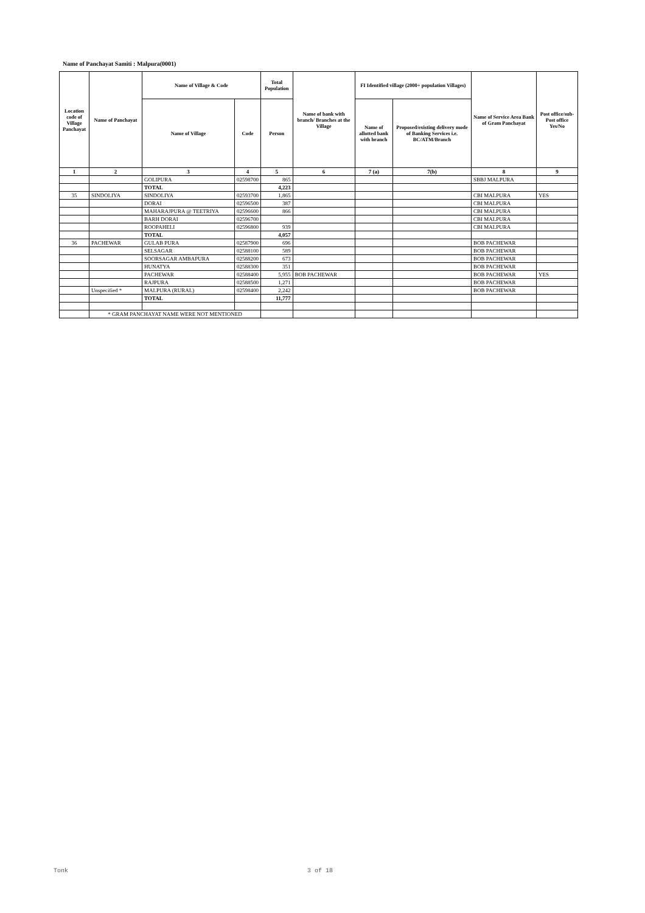Name of Panchayat Samiti : Malpura(0001)
| Location code of Village Panchayat | Name of Panchayat | Name of Village & Code | | Total Population | Name of bank with branch/ Branches at the Village | FI Identified village (2000+ population Villages) | | Name of Service Area Bank of Gram Panchayat | Post office/sub-Post office Yes/No |
| --- | --- | --- | --- | --- | --- | --- | --- | --- | --- |
| | | Name of Village | Code | Person | | Name of allotted bank with branch | Proposed/existing delivery mode of Banking Services i.e. BC/ATM/Branch | | |
| 1 | 2 | 3 | 4 | 5 | 6 | 7 (a) | 7(b) | 8 | 9 |
| | | GOLIPURA | 02598700 | 865 | | | | SBBJ MALPURA | |
| | | TOTAL | | 4,223 | | | | | |
| 35 | SINDOLIYA | SINDOLIYA | 02593700 | 1,865 | | | | CBI MALPURA | YES |
| | | DORAI | 02596500 | 387 | | | | CBI MALPURA | |
| | | MAHARAJPURA @ TEETRIYA | 02596600 | 866 | | | | CBI MALPURA | |
| | | BARH DORAI | 02596700 | | | | | CBI MALPURA | |
| | | ROOPAHELI | 02596800 | 939 | | | | CBI MALPURA | |
| | | TOTAL | | 4,057 | | | | | |
| 36 | PACHEWAR | GULAB PURA | 02587900 | 696 | | | | BOB PACHEWAR | |
| | | SELSAGAR | 02588100 | 589 | | | | BOB PACHEWAR | |
| | | SOORSAGAR AMBAPURA | 02588200 | 673 | | | | BOB PACHEWAR | |
| | | HUNATYA | 02588300 | 351 | | | | BOB PACHEWAR | |
| | | PACHEWAR | 02588400 | 5,955 | BOB PACHEWAR | | | BOB PACHEWAR | YES |
| | | RAJPURA | 02588500 | 1,271 | | | | BOB PACHEWAR | |
| | Unspecified * | MALPURA (RURAL) | 02598400 | 2,242 | | | | BOB PACHEWAR | |
| | | TOTAL | | 11,777 | | | | | |
| | * GRAM PANCHAYAT NAME WERE NOT MENTIONED | | | | | | | | |
Tonk 3 of 18